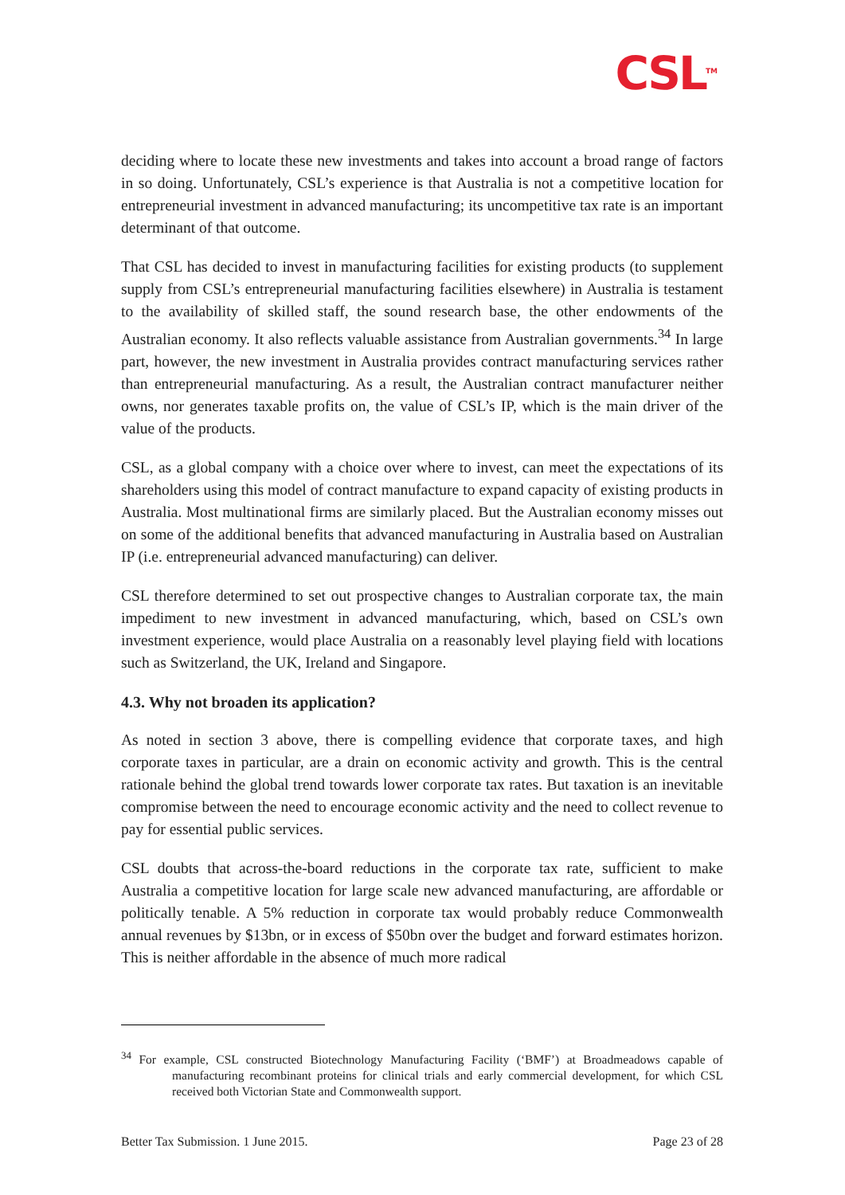CSL<sup>TM</sup>
deciding where to locate these new investments and takes into account a broad range of factors in so doing. Unfortunately, CSL’s experience is that Australia is not a competitive location for entrepreneurial investment in advanced manufacturing; its uncompetitive tax rate is an important determinant of that outcome.
That CSL has decided to invest in manufacturing facilities for existing products (to supplement supply from CSL’s entrepreneurial manufacturing facilities elsewhere) in Australia is testament to the availability of skilled staff, the sound research base, the other endowments of the Australian economy. It also reflects valuable assistance from Australian governments.<sup>34</sup> In large part, however, the new investment in Australia provides contract manufacturing services rather than entrepreneurial manufacturing. As a result, the Australian contract manufacturer neither owns, nor generates taxable profits on, the value of CSL’s IP, which is the main driver of the value of the products.
CSL, as a global company with a choice over where to invest, can meet the expectations of its shareholders using this model of contract manufacture to expand capacity of existing products in Australia. Most multinational firms are similarly placed. But the Australian economy misses out on some of the additional benefits that advanced manufacturing in Australia based on Australian IP (i.e. entrepreneurial advanced manufacturing) can deliver.
CSL therefore determined to set out prospective changes to Australian corporate tax, the main impediment to new investment in advanced manufacturing, which, based on CSL’s own investment experience, would place Australia on a reasonably level playing field with locations such as Switzerland, the UK, Ireland and Singapore.
4.3. Why not broaden its application?
As noted in section 3 above, there is compelling evidence that corporate taxes, and high corporate taxes in particular, are a drain on economic activity and growth. This is the central rationale behind the global trend towards lower corporate tax rates. But taxation is an inevitable compromise between the need to encourage economic activity and the need to collect revenue to pay for essential public services.
CSL doubts that across-the-board reductions in the corporate tax rate, sufficient to make Australia a competitive location for large scale new advanced manufacturing, are affordable or politically tenable. A 5% reduction in corporate tax would probably reduce Commonwealth annual revenues by $13bn, or in excess of $50bn over the budget and forward estimates horizon. This is neither affordable in the absence of much more radical
<sup>34</sup> For example, CSL constructed Biotechnology Manufacturing Facility (‘BMF’) at Broadmeadows capable of manufacturing recombinant proteins for clinical trials and early commercial development, for which CSL received both Victorian State and Commonwealth support.
Better Tax Submission. 1 June 2015. Page 23 of 28